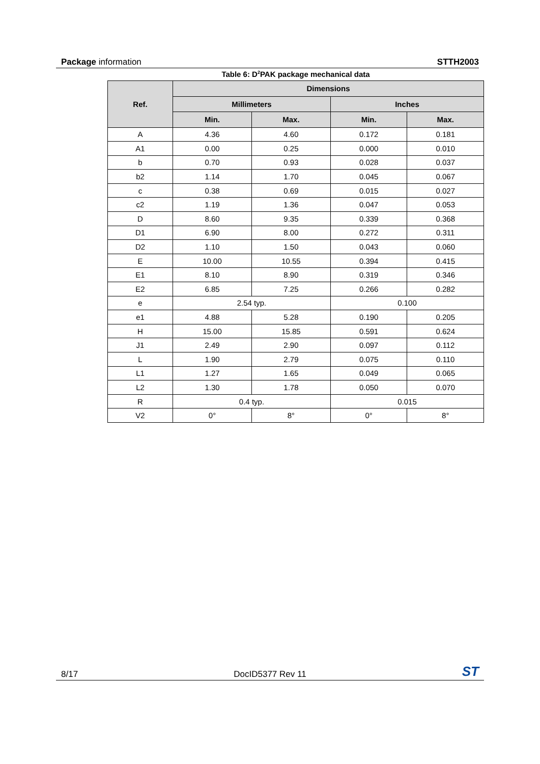Package information STTH2003
Table 6: D<sup>2</sup>PAK package mechanical data
| Ref. | Dimensions | | | |
| --- | --- | --- | --- | --- |
| | Millimeters | | Inches | |
| | Min. | Max. | Min. | Max. |
| A | 4.36 | 4.60 | 0.172 | 0.181 |
| A1 | 0.00 | 0.25 | 0.000 | 0.010 |
| b | 0.70 | 0.93 | 0.028 | 0.037 |
| b2 | 1.14 | 1.70 | 0.045 | 0.067 |
| c | 0.38 | 0.69 | 0.015 | 0.027 |
| c2 | 1.19 | 1.36 | 0.047 | 0.053 |
| D | 8.60 | 9.35 | 0.339 | 0.368 |
| D1 | 6.90 | 8.00 | 0.272 | 0.311 |
| D2 | 1.10 | 1.50 | 0.043 | 0.060 |
| E | 10.00 | 10.55 | 0.394 | 0.415 |
| E1 | 8.10 | 8.90 | 0.319 | 0.346 |
| E2 | 6.85 | 7.25 | 0.266 | 0.282 |
| e | 2.54 typ. | | 0.100 | |
| e1 | 4.88 | 5.28 | 0.190 | 0.205 |
| H | 15.00 | 15.85 | 0.591 | 0.624 |
| J1 | 2.49 | 2.90 | 0.097 | 0.112 |
| L | 1.90 | 2.79 | 0.075 | 0.110 |
| L1 | 1.27 | 1.65 | 0.049 | 0.065 |
| L2 | 1.30 | 1.78 | 0.050 | 0.070 |
| R | 0.4 typ. | | 0.015 | |
| V2 | 0° | 8° | 0° | 8° |
8/17 DocID5377 Rev 11 ST